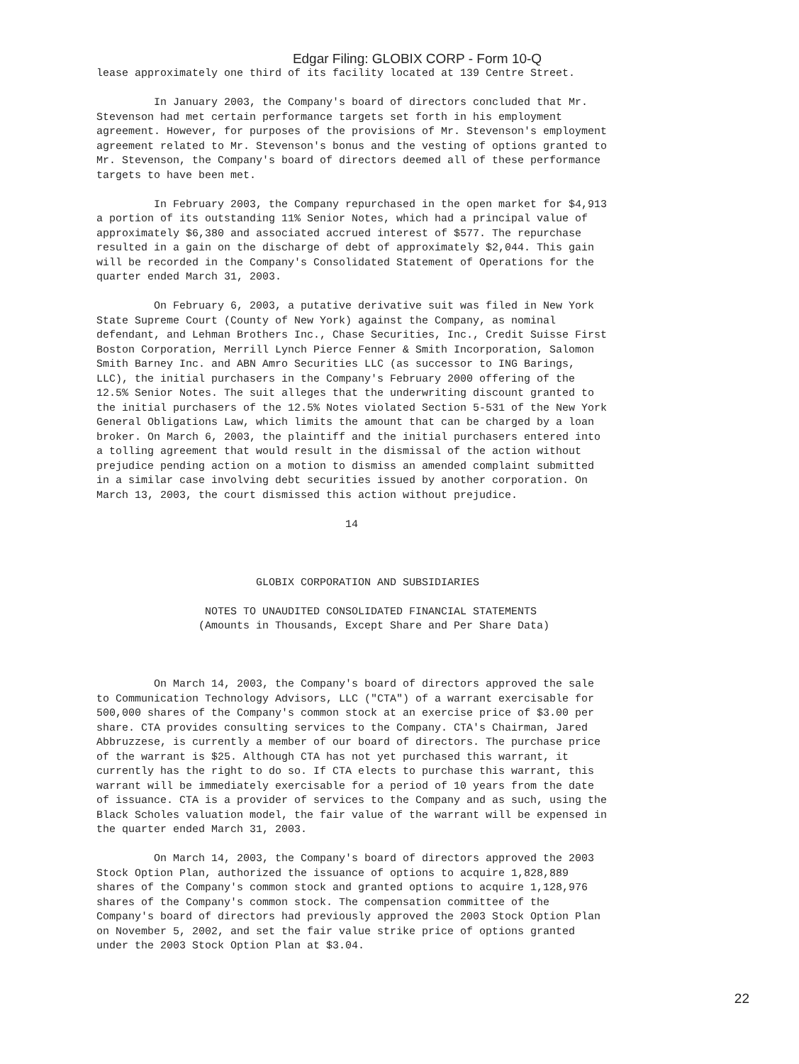Edgar Filing: GLOBIX CORP - Form 10-Q
lease approximately one third of its facility located at 139 Centre Street.

         In January 2003, the Company's board of directors concluded that Mr.
Stevenson had met certain performance targets set forth in his employment
agreement. However, for purposes of the provisions of Mr. Stevenson's employment
agreement related to Mr. Stevenson's bonus and the vesting of options granted to
Mr. Stevenson, the Company's board of directors deemed all of these performance
targets to have been met.

         In February 2003, the Company repurchased in the open market for $4,913
a portion of its outstanding 11% Senior Notes, which had a principal value of
approximately $6,380 and associated accrued interest of $577. The repurchase
resulted in a gain on the discharge of debt of approximately $2,044. This gain
will be recorded in the Company's Consolidated Statement of Operations for the
quarter ended March 31, 2003.

         On February 6, 2003, a putative derivative suit was filed in New York
State Supreme Court (County of New York) against the Company, as nominal
defendant, and Lehman Brothers Inc., Chase Securities, Inc., Credit Suisse First
Boston Corporation, Merrill Lynch Pierce Fenner & Smith Incorporation, Salomon
Smith Barney Inc. and ABN Amro Securities LLC (as successor to ING Barings,
LLC), the initial purchasers in the Company's February 2000 offering of the
12.5% Senior Notes. The suit alleges that the underwriting discount granted to
the initial purchasers of the 12.5% Notes violated Section 5-531 of the New York
General Obligations Law, which limits the amount that can be charged by a loan
broker. On March 6, 2003, the plaintiff and the initial purchasers entered into
a tolling agreement that would result in the dismissal of the action without
prejudice pending action on a motion to dismiss an amended complaint submitted
in a similar case involving debt securities issued by another corporation. On
March 13, 2003, the court dismissed this action without prejudice.

                                       14



                         GLOBIX CORPORATION AND SUBSIDIARIES

                 NOTES TO UNAUDITED CONSOLIDATED FINANCIAL STATEMENTS
                (Amounts in Thousands, Except Share and Per Share Data)



         On March 14, 2003, the Company's board of directors approved the sale
to Communication Technology Advisors, LLC ("CTA") of a warrant exercisable for
500,000 shares of the Company's common stock at an exercise price of $3.00 per
share. CTA provides consulting services to the Company. CTA's Chairman, Jared
Abbruzzese, is currently a member of our board of directors. The purchase price
of the warrant is $25. Although CTA has not yet purchased this warrant, it
currently has the right to do so. If CTA elects to purchase this warrant, this
warrant will be immediately exercisable for a period of 10 years from the date
of issuance. CTA is a provider of services to the Company and as such, using the
Black Scholes valuation model, the fair value of the warrant will be expensed in
the quarter ended March 31, 2003.

         On March 14, 2003, the Company's board of directors approved the 2003
Stock Option Plan, authorized the issuance of options to acquire 1,828,889
shares of the Company's common stock and granted options to acquire 1,128,976
shares of the Company's common stock. The compensation committee of the
Company's board of directors had previously approved the 2003 Stock Option Plan
on November 5, 2002, and set the fair value strike price of options granted
under the 2003 Stock Option Plan at $3.04.
22